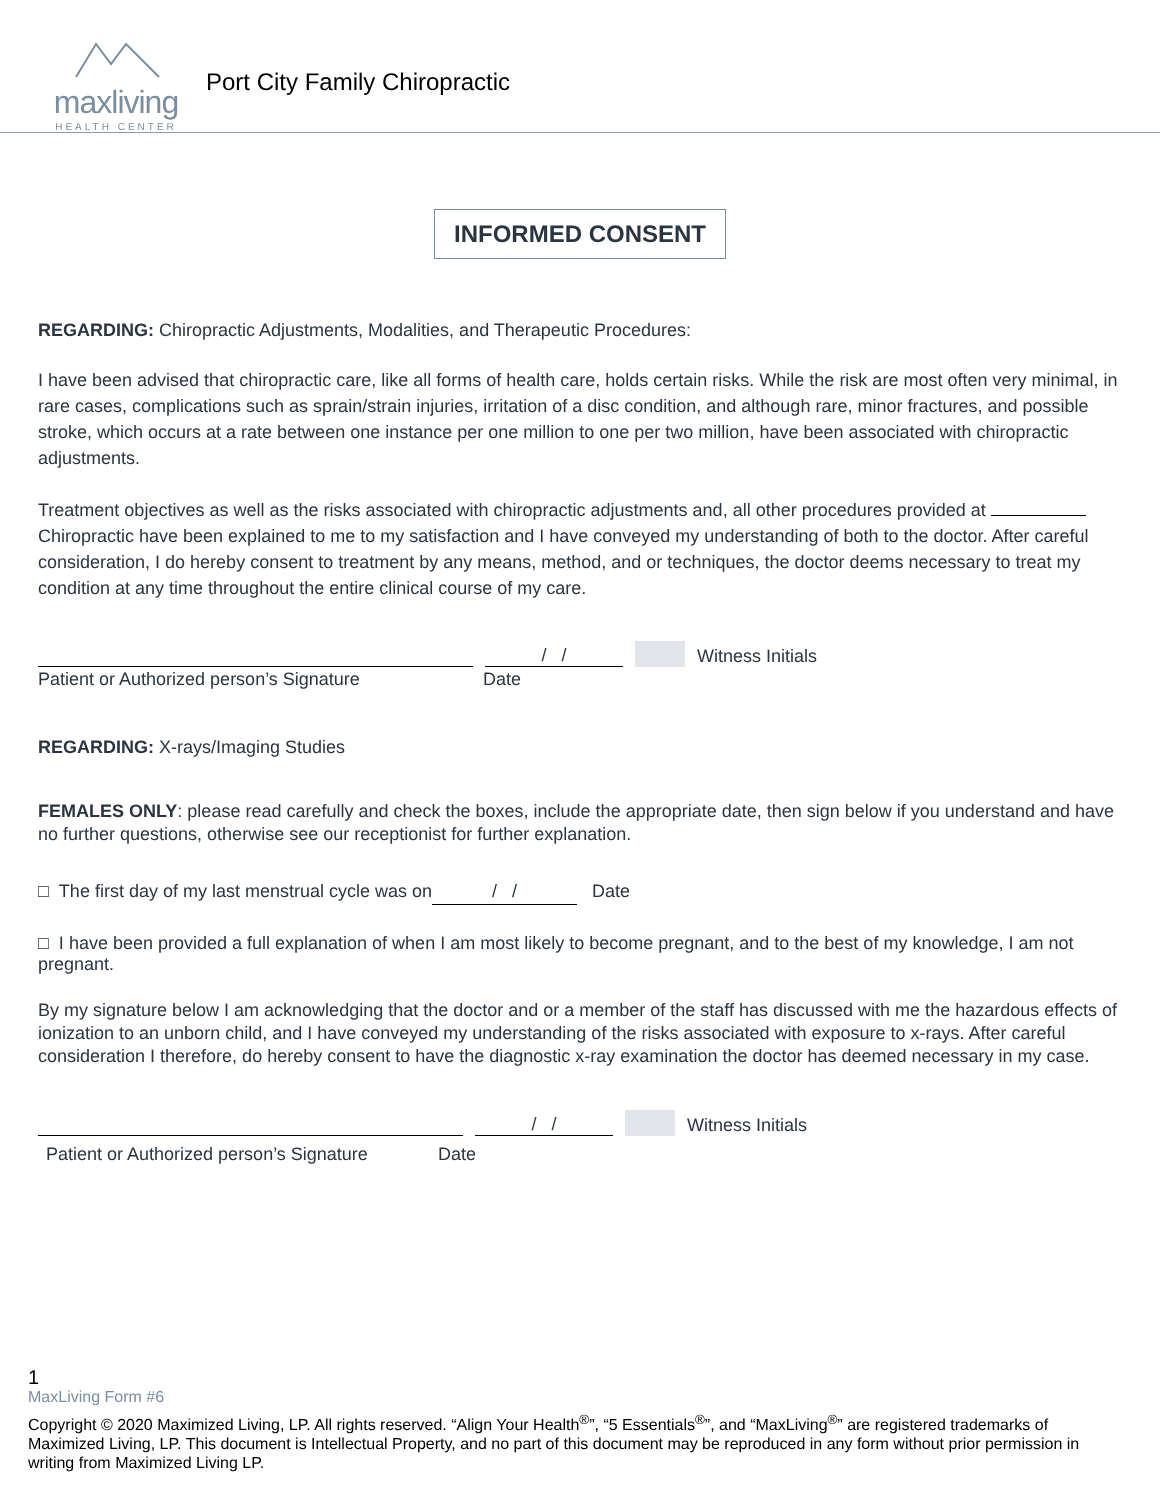maxliving
HEALTH CENTER
Port City Family Chiropractic
INFORMED CONSENT
REGARDING: Chiropractic Adjustments, Modalities, and Therapeutic Procedures:
I have been advised that chiropractic care, like all forms of health care, holds certain risks. While the risk are most often very minimal, in rare cases, complications such as sprain/strain injuries, irritation of a disc condition, and although rare, minor fractures, and possible stroke, which occurs at a rate between one instance per one million to one per two million, have been associated with chiropractic adjustments.
Treatment objectives as well as the risks associated with chiropractic adjustments and, all other procedures provided at Chiropractic have been explained to me to my satisfaction and I have conveyed my understanding of both to the doctor. After careful consideration, I do hereby consent to treatment by any means, method, and or techniques, the doctor deems necessary to treat my condition at any time throughout the entire clinical course of my care.
/ / Witness Initials
Patient or Authorized person’s Signature Date
REGARDING: X-rays/Imaging Studies
FEMALES ONLY: please read carefully and check the boxes, include the appropriate date, then sign below if you understand and have no further questions, otherwise see our receptionist for further explanation.
□ The first day of my last menstrual cycle was on / / Date
□ I have been provided a full explanation of when I am most likely to become pregnant, and to the best of my knowledge, I am not pregnant.
By my signature below I am acknowledging that the doctor and or a member of the staff has discussed with me the hazardous effects of ionization to an unborn child, and I have conveyed my understanding of the risks associated with exposure to x-rays. After careful consideration I therefore, do hereby consent to have the diagnostic x-ray examination the doctor has deemed necessary in my case.
/ / Witness Initials
Patient or Authorized person’s Signature Date
1
MaxLiving Form #6
Copyright © 2020 Maximized Living, LP. All rights reserved. “Align Your Health<sup>®</sup>”, “5 Essentials<sup>®</sup>”, and “MaxLiving<sup>®</sup>” are registered trademarks of Maximized Living, LP. This document is Intellectual Property, and no part of this document may be reproduced in any form without prior permission in writing from Maximized Living LP.